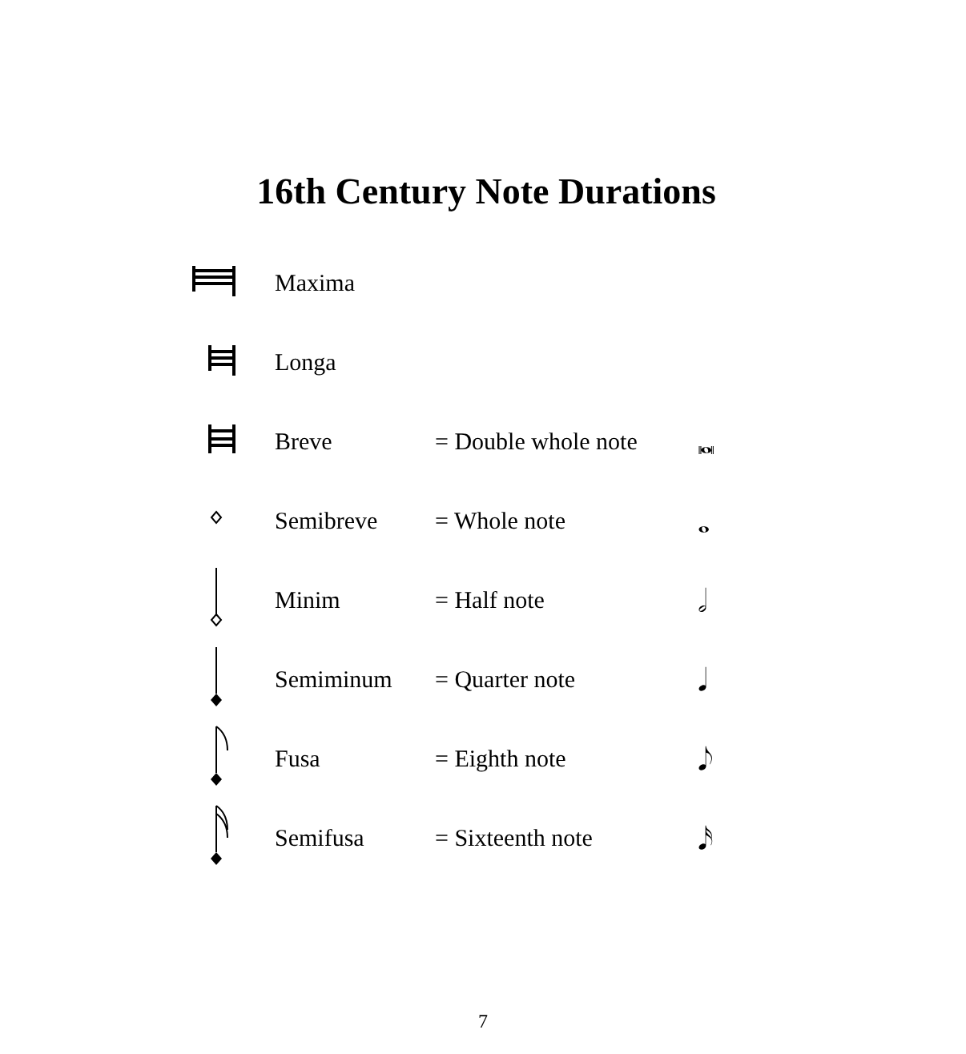16th Century Note Durations
| | Maxima | | |
| | Longa | | |
| | Breve | = Double whole note | 𝅜 |
| | Semibreve | = Whole note | 𝅝 |
| | Minim | = Half note | 𝅗𝅥 |
| | Semiminum | = Quarter note | 𝅘𝅥 |
| | Fusa | = Eighth note | 𝅘𝅥𝅮 |
| | Semifusa | = Sixteenth note | 𝅘𝅥𝅯 |
7